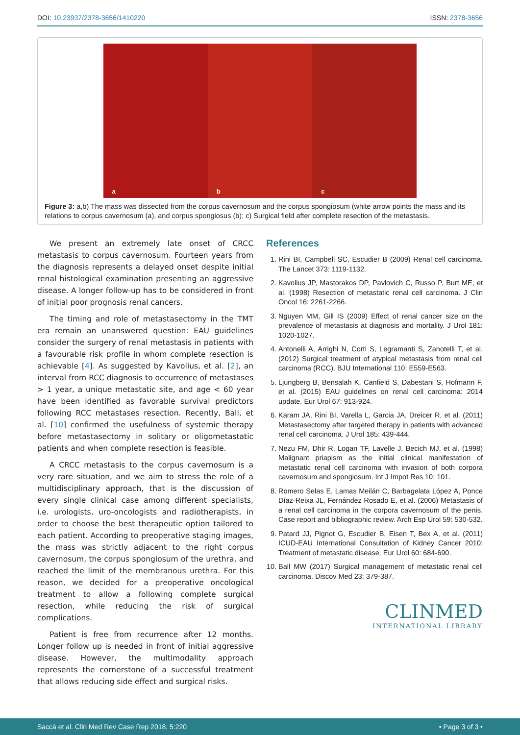DOI: 10.23937/2378-3656/1410220
ISSN: 2378-3656
a
b
c
Figure 3: a,b) The mass was dissected from the corpus cavernosum and the corpus spongiosum (white arrow points the mass and its relations to corpus cavernosum (a), and corpus spongiosus (b); c) Surgical field after complete resection of the metastasis.
We present an extremely late onset of CRCC metastasis to corpus cavernosum. Fourteen years from the diagnosis represents a delayed onset despite initial renal histological examination presenting an aggressive disease. A longer follow-up has to be considered in front of initial poor prognosis renal cancers.
The timing and role of metastasectomy in the TMT era remain an unanswered question: EAU guidelines consider the surgery of renal metastasis in patients with a favourable risk profile in whom complete resection is achievable [4]. As suggested by Kavolius, et al. [2], an interval from RCC diagnosis to occurrence of metastases > 1 year, a unique metastatic site, and age < 60 year have been identified as favorable survival predictors following RCC metastases resection. Recently, Ball, et al. [10] confirmed the usefulness of systemic therapy before metastasectomy in solitary or oligometastatic patients and when complete resection is feasible.
A CRCC metastasis to the corpus cavernosum is a very rare situation, and we aim to stress the role of a multidisciplinary approach, that is the discussion of every single clinical case among different specialists, i.e. urologists, uro-oncologists and radiotherapists, in order to choose the best therapeutic option tailored to each patient. According to preoperative staging images, the mass was strictly adjacent to the right corpus cavernosum, the corpus spongiosum of the urethra, and reached the limit of the membranous urethra. For this reason, we decided for a preoperative oncological treatment to allow a following complete surgical resection, while reducing the risk of surgical complications.
Patient is free from recurrence after 12 months. Longer follow up is needed in front of initial aggressive disease. However, the multimodality approach represents the cornerstone of a successful treatment that allows reducing side effect and surgical risks.
References
1. Rini BI, Campbell SC, Escudier B (2009) Renal cell carcinoma. The Lancet 373: 1119-1132.
2. Kavolius JP, Mastorakos DP, Pavlovich C, Russo P, Burt ME, et al. (1998) Resection of metastatic renal cell carcinoma. J Clin Oncol 16: 2261-2266.
3. Nguyen MM, Gill IS (2009) Effect of renal cancer size on the prevalence of metastasis at diagnosis and mortality. J Urol 181: 1020-1027.
4. Antonelli A, Arrighi N, Corti S, Legramanti S, Zanotelli T, et al. (2012) Surgical treatment of atypical metastasis from renal cell carcinoma (RCC). BJU International 110: E559-E563.
5. Ljungberg B, Bensalah K, Canfield S, Dabestani S, Hofmann F, et al. (2015) EAU guidelines on renal cell carcinoma: 2014 update. Eur Urol 67: 913-924.
6. Karam JA, Rini BI, Varella L, Garcia JA, Dreicer R, et al. (2011) Metastasectomy after targeted therapy in patients with advanced renal cell carcinoma. J Urol 185: 439-444.
7. Nezu FM, Dhir R, Logan TF, Lavelle J, Becich MJ, et al. (1998) Malignant priapism as the initial clinical manifestation of metastatic renal cell carcinoma with invasion of both corpora cavernosum and spongiosum. Int J Impot Res 10: 101.
8. Romero Selas E, Lamas Meilán C, Barbagelata López A, Ponce Díaz-Reixa JL, Fernández Rosado E, et al. (2006) Metastasis of a renal cell carcinoma in the corpora cavernosum of the penis. Case report and bibliographic review. Arch Esp Urol 59: 530-532.
9. Patard JJ, Pignot G, Escudier B, Eisen T, Bex A, et al. (2011) ICUD-EAU International Consultation of Kidney Cancer 2010: Treatment of metastatic disease. Eur Urol 60: 684-690.
10. Ball MW (2017) Surgical management of metastatic renal cell carcinoma. Discov Med 23: 379-387.
CLINMED
INTERNATIONAL LIBRARY
Saccà et al. Clin Med Rev Case Rep 2018, 5:220
• Page 3 of 3 •